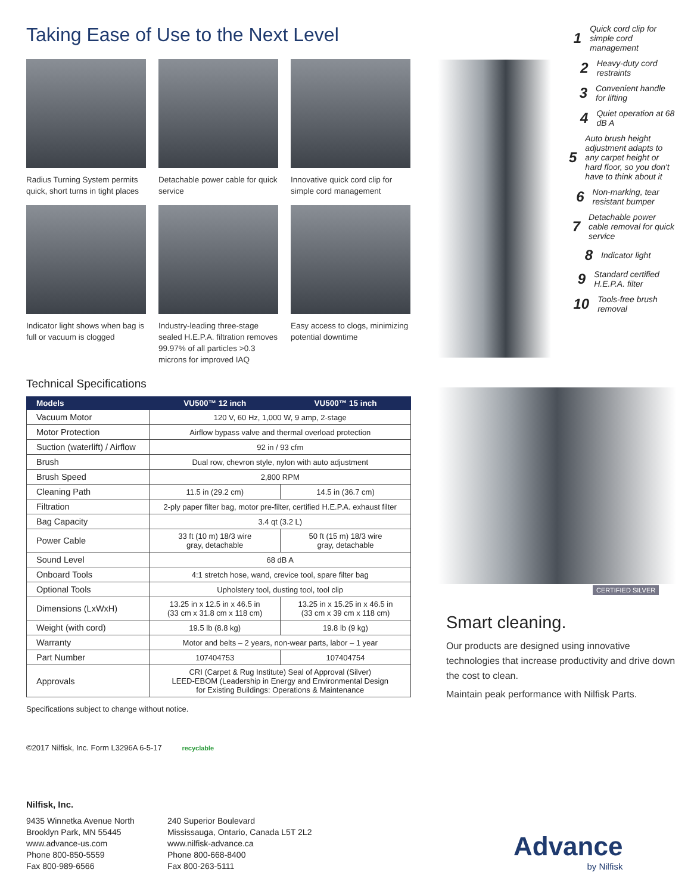Taking Ease of Use to the Next Level
Radius Turning System permits quick, short turns in tight places
Detachable power cable for quick service
Innovative quick cord clip for simple cord management
Indicator light shows when bag is full or vacuum is clogged
Industry-leading three-stage sealed H.E.P.A. filtration removes 99.97% of all particles >0.3 microns for improved IAQ
Easy access to clogs, minimizing potential downtime
Technical Specifications
| Models | VU500™ 12 inch | VU500™ 15 inch |
| --- | --- | --- |
| Vacuum Motor | 120 V, 60 Hz, 1,000 W, 9 amp, 2-stage | |
| Motor Protection | Airflow bypass valve and thermal overload protection | |
| Suction (waterlift) / Airflow | 92 in / 93 cfm | |
| Brush | Dual row, chevron style, nylon with auto adjustment | |
| Brush Speed | 2,800 RPM | |
| Cleaning Path | 11.5 in (29.2 cm) | 14.5 in (36.7 cm) |
| Filtration | 2-ply paper filter bag, motor pre-filter, certified H.E.P.A. exhaust filter | |
| Bag Capacity | 3.4 qt (3.2 L) | |
| Power Cable | 33 ft (10 m) 18/3 wire gray, detachable | 50 ft (15 m) 18/3 wire gray, detachable |
| Sound Level | 68 dB A | |
| Onboard Tools | 4:1 stretch hose, wand, crevice tool, spare filter bag | |
| Optional Tools | Upholstery tool, dusting tool, tool clip | |
| Dimensions (LxWxH) | 13.25 in x 12.5 in x 46.5 in (33 cm x 31.8 cm x 118 cm) | 13.25 in x 15.25 in x 46.5 in (33 cm x 39 cm x 118 cm) |
| Weight (with cord) | 19.5 lb (8.8 kg) | 19.8 lb (9 kg) |
| Warranty | Motor and belts – 2 years, non-wear parts, labor – 1 year | |
| Part Number | 107404753 | 107404754 |
| Approvals | CRI (Carpet & Rug Institute) Seal of Approval (Silver) LEED-EBOM (Leadership in Energy and Environmental Design for Existing Buildings: Operations & Maintenance | |
Specifications subject to change without notice.
©2017 Nilfisk, Inc. Form L3296A 6-5-17 recyclable
1 Quick cord clip for simple cord management
2 Heavy-duty cord restraints
3 Convenient handle for lifting
4 Quiet operation at 68 dB A
5 Auto brush height adjustment adapts to any carpet height or hard floor, so you don't have to think about it
6 Non-marking, tear resistant bumper
7 Detachable power cable removal for quick service
8 Indicator light
9 Standard certified H.E.P.A. filter
10 Tools-free brush removal
CERTIFIED SILVER
Smart cleaning.
Our products are designed using innovative technologies that increase productivity and drive down the cost to clean.
Maintain peak performance with Nilfisk Parts.
Nilfisk, Inc.
9435 Winnetka Avenue North
Brooklyn Park, MN 55445
www.advance-us.com
Phone 800-850-5559
Fax 800-989-6566
240 Superior Boulevard
Mississauga, Ontario, Canada L5T 2L2
www.nilfisk-advance.ca
Phone 800-668-8400
Fax 800-263-5111
Advance
by Nilfisk